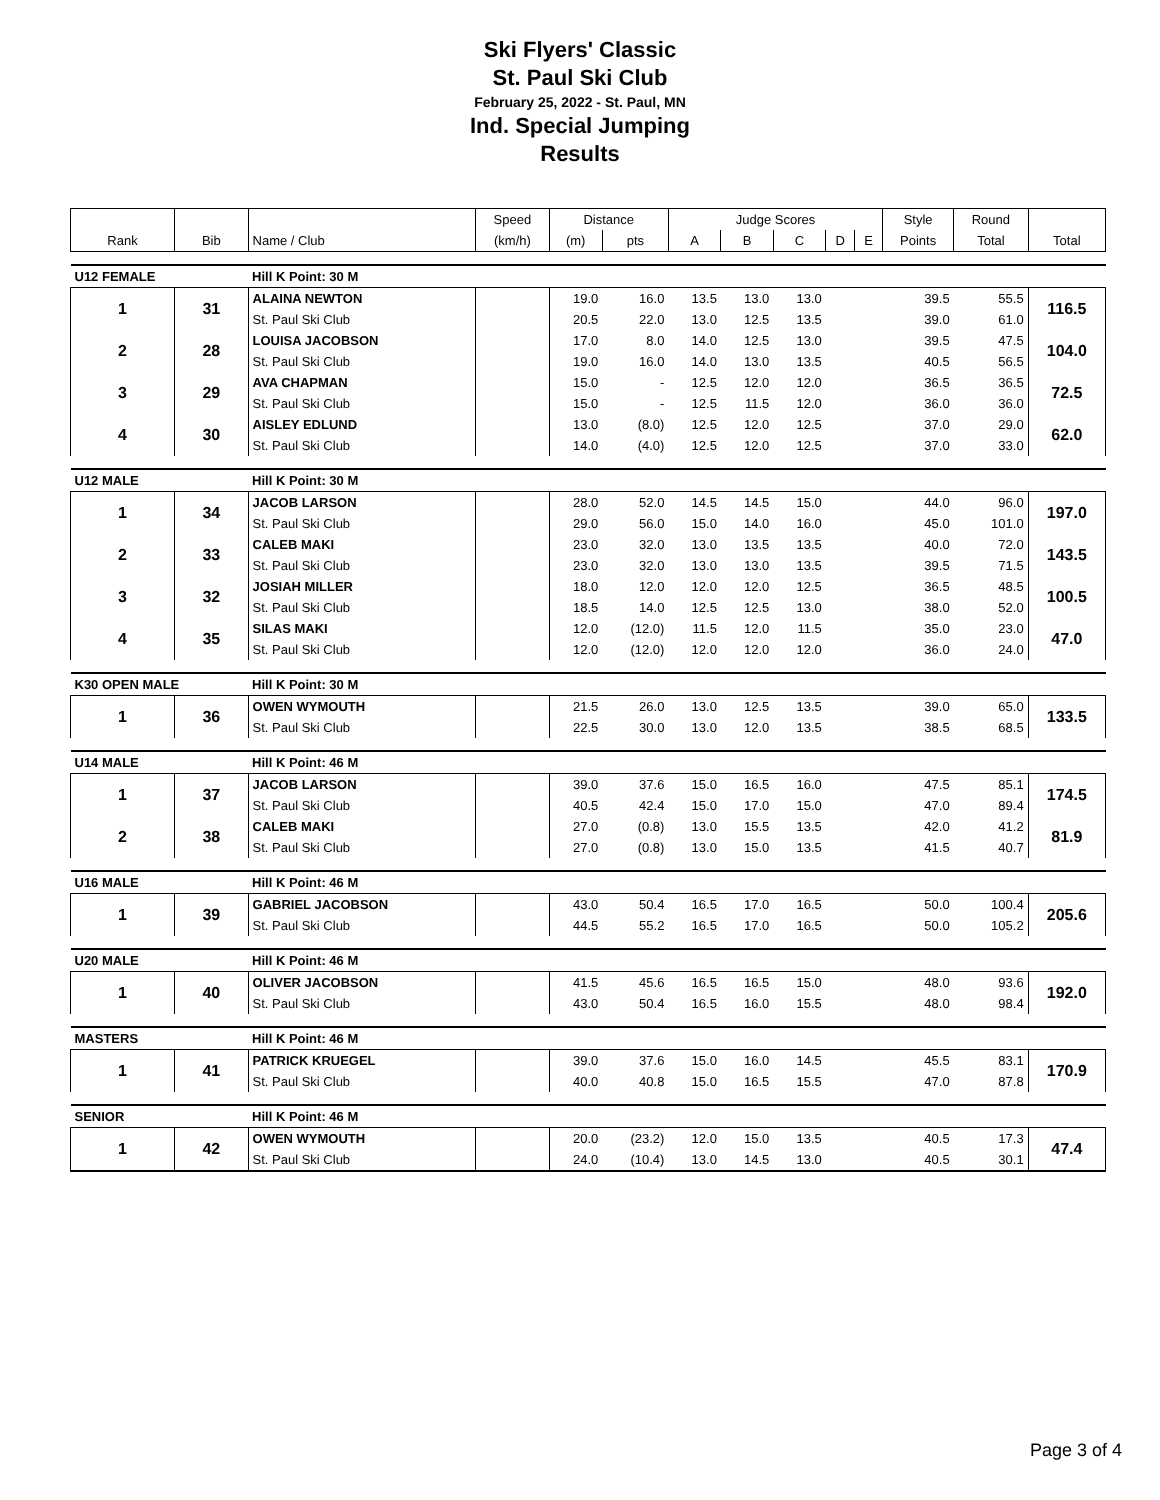Ski Flyers' Classic
St. Paul Ski Club
February 25, 2022 - St. Paul, MN
Ind. Special Jumping
Results
| | | | Speed | Distance | | Judge Scores | | | | | Style | Round | |
| --- | --- | --- | --- | --- | --- | --- | --- | --- | --- | --- | --- | --- | --- |
| Rank | Bib | Name / Club | (km/h) | (m) | pts | A | B | C | D | E | Points | Total | Total |
| U12 FEMALE | | Hill K Point: 30 M | | | | | | | | | | | |
| 1 | 31 | ALAINA NEWTON | | 19.0 | 16.0 | 13.5 | 13.0 | 13.0 | | | 39.5 | 55.5 | 116.5 |
| | | St. Paul Ski Club | | 20.5 | 22.0 | 13.0 | 12.5 | 13.5 | | | 39.0 | 61.0 | |
| 2 | 28 | LOUISA JACOBSON | | 17.0 | 8.0 | 14.0 | 12.5 | 13.0 | | | 39.5 | 47.5 | 104.0 |
| | | St. Paul Ski Club | | 19.0 | 16.0 | 14.0 | 13.0 | 13.5 | | | 40.5 | 56.5 | |
| 3 | 29 | AVA CHAPMAN | | 15.0 | - | 12.5 | 12.0 | 12.0 | | | 36.5 | 36.5 | 72.5 |
| | | St. Paul Ski Club | | 15.0 | - | 12.5 | 11.5 | 12.0 | | | 36.0 | 36.0 | |
| 4 | 30 | AISLEY EDLUND | | 13.0 | (8.0) | 12.5 | 12.0 | 12.5 | | | 37.0 | 29.0 | 62.0 |
| | | St. Paul Ski Club | | 14.0 | (4.0) | 12.5 | 12.0 | 12.5 | | | 37.0 | 33.0 | |
| U12 MALE | | Hill K Point: 30 M | | | | | | | | | | | |
| 1 | 34 | JACOB LARSON | | 28.0 | 52.0 | 14.5 | 14.5 | 15.0 | | | 44.0 | 96.0 | 197.0 |
| | | St. Paul Ski Club | | 29.0 | 56.0 | 15.0 | 14.0 | 16.0 | | | 45.0 | 101.0 | |
| 2 | 33 | CALEB MAKI | | 23.0 | 32.0 | 13.0 | 13.5 | 13.5 | | | 40.0 | 72.0 | 143.5 |
| | | St. Paul Ski Club | | 23.0 | 32.0 | 13.0 | 13.0 | 13.5 | | | 39.5 | 71.5 | |
| 3 | 32 | JOSIAH MILLER | | 18.0 | 12.0 | 12.0 | 12.0 | 12.5 | | | 36.5 | 48.5 | 100.5 |
| | | St. Paul Ski Club | | 18.5 | 14.0 | 12.5 | 12.5 | 13.0 | | | 38.0 | 52.0 | |
| 4 | 35 | SILAS MAKI | | 12.0 | (12.0) | 11.5 | 12.0 | 11.5 | | | 35.0 | 23.0 | 47.0 |
| | | St. Paul Ski Club | | 12.0 | (12.0) | 12.0 | 12.0 | 12.0 | | | 36.0 | 24.0 | |
| K30 OPEN MALE | | Hill K Point: 30 M | | | | | | | | | | | |
| 1 | 36 | OWEN WYMOUTH | | 21.5 | 26.0 | 13.0 | 12.5 | 13.5 | | | 39.0 | 65.0 | 133.5 |
| | | St. Paul Ski Club | | 22.5 | 30.0 | 13.0 | 12.0 | 13.5 | | | 38.5 | 68.5 | |
| U14 MALE | | Hill K Point: 46 M | | | | | | | | | | | |
| 1 | 37 | JACOB LARSON | | 39.0 | 37.6 | 15.0 | 16.5 | 16.0 | | | 47.5 | 85.1 | 174.5 |
| | | St. Paul Ski Club | | 40.5 | 42.4 | 15.0 | 17.0 | 15.0 | | | 47.0 | 89.4 | |
| 2 | 38 | CALEB MAKI | | 27.0 | (0.8) | 13.0 | 15.5 | 13.5 | | | 42.0 | 41.2 | 81.9 |
| | | St. Paul Ski Club | | 27.0 | (0.8) | 13.0 | 15.0 | 13.5 | | | 41.5 | 40.7 | |
| U16 MALE | | Hill K Point: 46 M | | | | | | | | | | | |
| 1 | 39 | GABRIEL JACOBSON | | 43.0 | 50.4 | 16.5 | 17.0 | 16.5 | | | 50.0 | 100.4 | 205.6 |
| | | St. Paul Ski Club | | 44.5 | 55.2 | 16.5 | 17.0 | 16.5 | | | 50.0 | 105.2 | |
| U20 MALE | | Hill K Point: 46 M | | | | | | | | | | | |
| 1 | 40 | OLIVER JACOBSON | | 41.5 | 45.6 | 16.5 | 16.5 | 15.0 | | | 48.0 | 93.6 | 192.0 |
| | | St. Paul Ski Club | | 43.0 | 50.4 | 16.5 | 16.0 | 15.5 | | | 48.0 | 98.4 | |
| MASTERS | | Hill K Point: 46 M | | | | | | | | | | | |
| 1 | 41 | PATRICK KRUEGEL | | 39.0 | 37.6 | 15.0 | 16.0 | 14.5 | | | 45.5 | 83.1 | 170.9 |
| | | St. Paul Ski Club | | 40.0 | 40.8 | 15.0 | 16.5 | 15.5 | | | 47.0 | 87.8 | |
| SENIOR | | Hill K Point: 46 M | | | | | | | | | | | |
| 1 | 42 | OWEN WYMOUTH | | 20.0 | (23.2) | 12.0 | 15.0 | 13.5 | | | 40.5 | 17.3 | 47.4 |
| | | St. Paul Ski Club | | 24.0 | (10.4) | 13.0 | 14.5 | 13.0 | | | 40.5 | 30.1 | |
Page 3 of 4